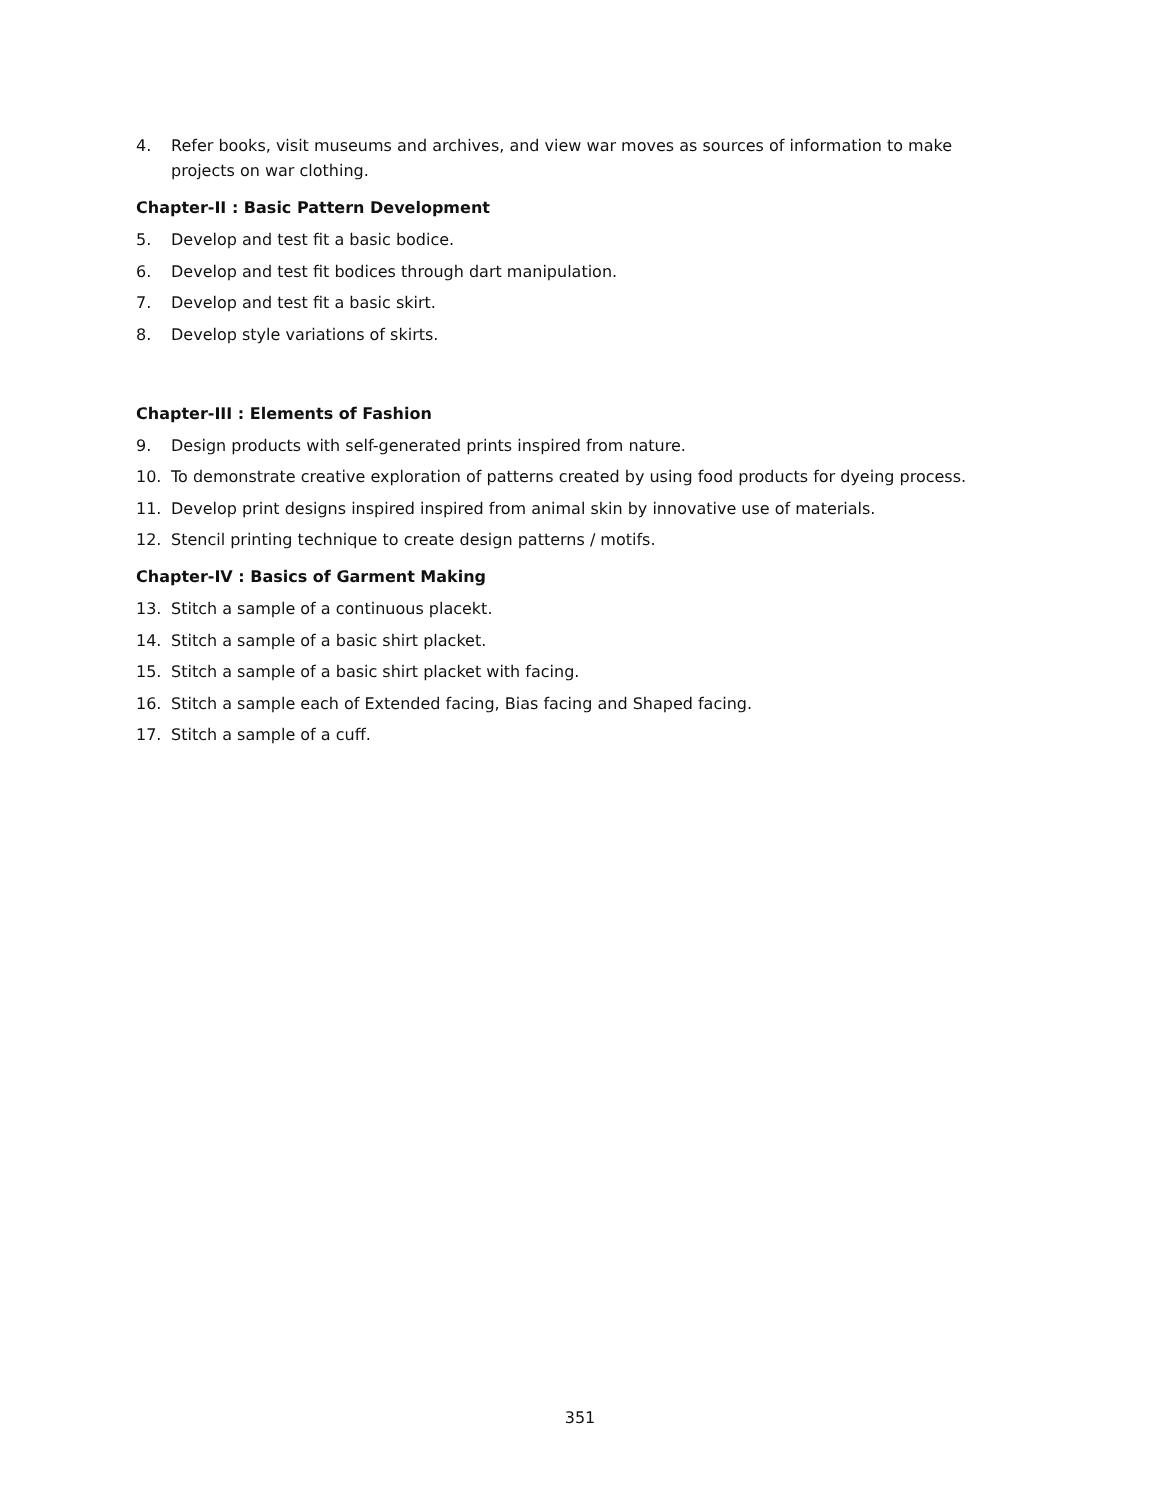4. Refer books, visit museums and archives, and view war moves as sources of information to make projects on war clothing.
Chapter-II : Basic Pattern Development
5. Develop and test fit a basic bodice.
6. Develop and test fit bodices through dart manipulation.
7. Develop and test fit a basic skirt.
8. Develop style variations of skirts.
Chapter-III : Elements of Fashion
9. Design products with self-generated prints inspired from nature.
10. To demonstrate creative exploration of patterns created by using food products for dyeing process.
11. Develop print designs inspired inspired from animal skin by innovative use of materials.
12. Stencil printing technique to create design patterns / motifs.
Chapter-IV : Basics of Garment Making
13. Stitch a sample of a continuous placekt.
14. Stitch a sample of a basic shirt placket.
15. Stitch a sample of a basic shirt placket with facing.
16. Stitch a sample each of Extended facing, Bias facing and Shaped facing.
17. Stitch a sample of a cuff.
351